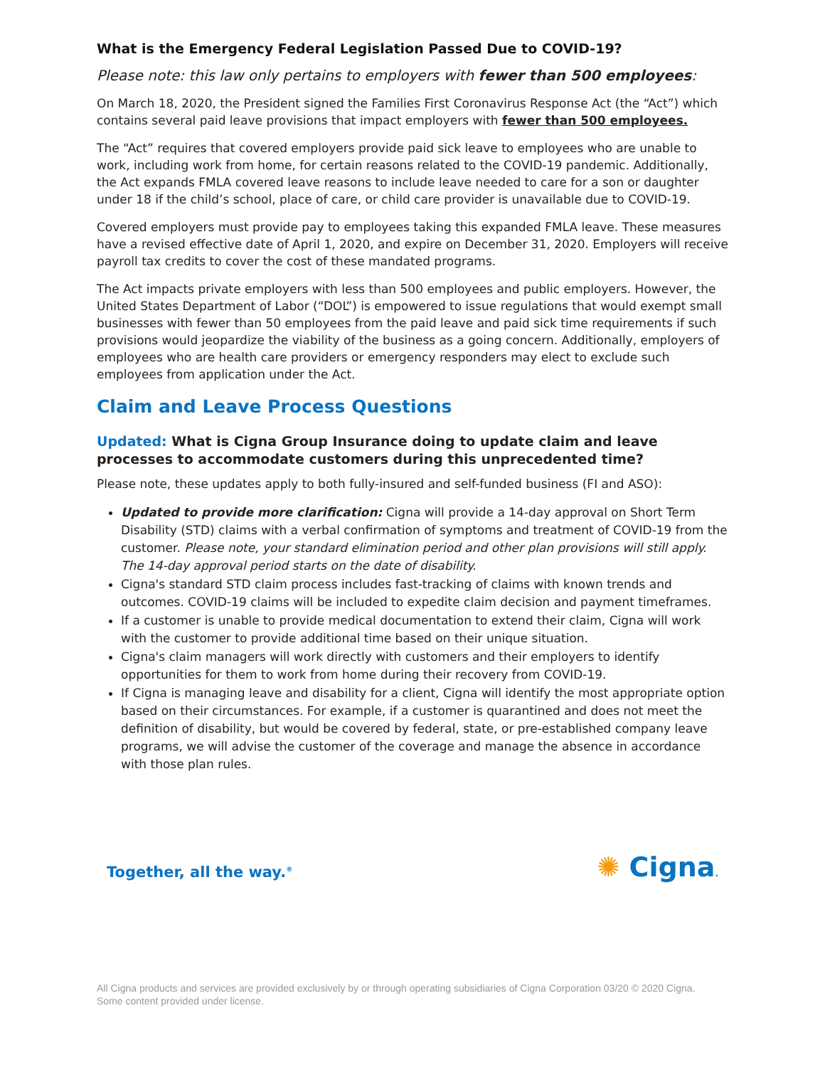What is the Emergency Federal Legislation Passed Due to COVID-19?
Please note: this law only pertains to employers with fewer than 500 employees:
On March 18, 2020, the President signed the Families First Coronavirus Response Act (the “Act”) which contains several paid leave provisions that impact employers with fewer than 500 employees.
The “Act” requires that covered employers provide paid sick leave to employees who are unable to work, including work from home, for certain reasons related to the COVID-19 pandemic. Additionally, the Act expands FMLA covered leave reasons to include leave needed to care for a son or daughter under 18 if the child’s school, place of care, or child care provider is unavailable due to COVID-19.
Covered employers must provide pay to employees taking this expanded FMLA leave. These measures have a revised effective date of April 1, 2020, and expire on December 31, 2020. Employers will receive payroll tax credits to cover the cost of these mandated programs.
The Act impacts private employers with less than 500 employees and public employers. However, the United States Department of Labor (“DOL”) is empowered to issue regulations that would exempt small businesses with fewer than 50 employees from the paid leave and paid sick time requirements if such provisions would jeopardize the viability of the business as a going concern. Additionally, employers of employees who are health care providers or emergency responders may elect to exclude such employees from application under the Act.
Claim and Leave Process Questions
Updated: What is Cigna Group Insurance doing to update claim and leave processes to accommodate customers during this unprecedented time?
Please note, these updates apply to both fully-insured and self-funded business (FI and ASO):
Updated to provide more clarification: Cigna will provide a 14-day approval on Short Term Disability (STD) claims with a verbal confirmation of symptoms and treatment of COVID-19 from the customer. Please note, your standard elimination period and other plan provisions will still apply. The 14-day approval period starts on the date of disability.
Cigna's standard STD claim process includes fast-tracking of claims with known trends and outcomes. COVID-19 claims will be included to expedite claim decision and payment timeframes.
If a customer is unable to provide medical documentation to extend their claim, Cigna will work with the customer to provide additional time based on their unique situation.
Cigna's claim managers will work directly with customers and their employers to identify opportunities for them to work from home during their recovery from COVID-19.
If Cigna is managing leave and disability for a client, Cigna will identify the most appropriate option based on their circumstances. For example, if a customer is quarantined and does not meet the definition of disability, but would be covered by federal, state, or pre-established company leave programs, we will advise the customer of the coverage and manage the absence in accordance with those plan rules.
Together, all the way.<sup>®</sup> ✺ Cigna.
All Cigna products and services are provided exclusively by or through operating subsidiaries of Cigna Corporation 03/20 © 2020 Cigna.
Some content provided under license.